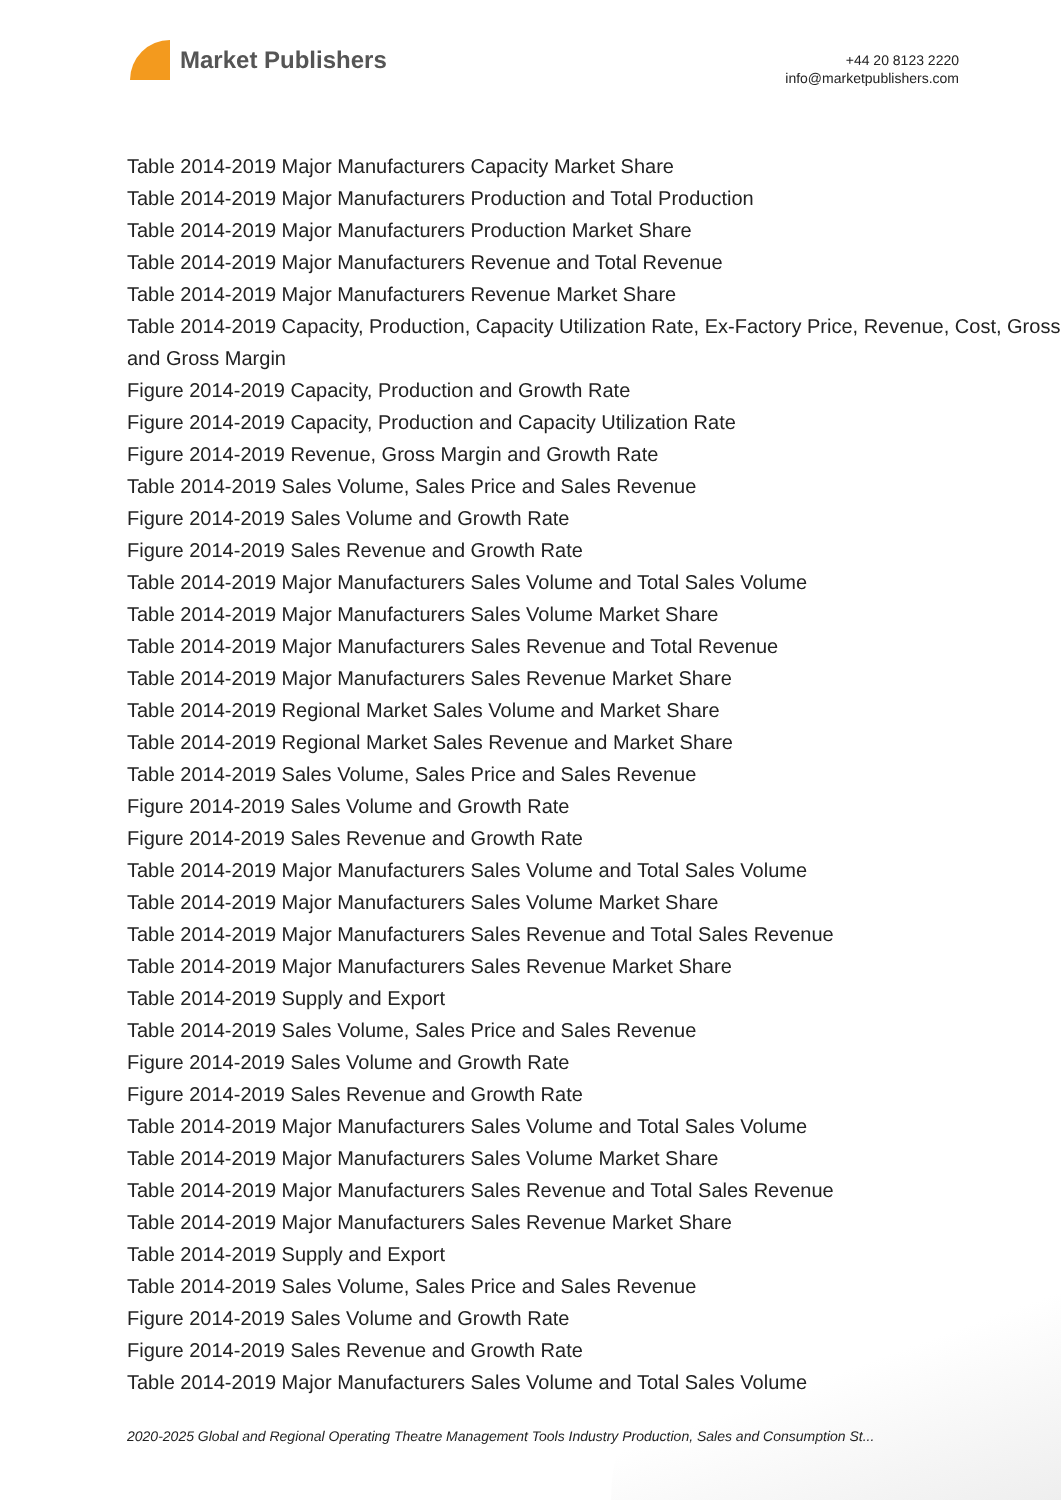Market Publishers
+44 20 8123 2220
info@marketpublishers.com
Table 2014-2019 Major Manufacturers Capacity Market Share
Table 2014-2019 Major Manufacturers Production and Total Production
Table 2014-2019 Major Manufacturers Production Market Share
Table 2014-2019 Major Manufacturers Revenue and Total Revenue
Table 2014-2019 Major Manufacturers Revenue Market Share
Table 2014-2019 Capacity, Production, Capacity Utilization Rate, Ex-Factory Price, Revenue, Cost, Gross and Gross Margin
Figure 2014-2019 Capacity, Production and Growth Rate
Figure 2014-2019 Capacity, Production and Capacity Utilization Rate
Figure 2014-2019 Revenue, Gross Margin and Growth Rate
Table 2014-2019 Sales Volume, Sales Price and Sales Revenue
Figure 2014-2019 Sales Volume and Growth Rate
Figure 2014-2019 Sales Revenue and Growth Rate
Table 2014-2019 Major Manufacturers Sales Volume and Total Sales Volume
Table 2014-2019 Major Manufacturers Sales Volume Market Share
Table 2014-2019 Major Manufacturers Sales Revenue and Total Revenue
Table 2014-2019 Major Manufacturers Sales Revenue Market Share
Table 2014-2019 Regional Market Sales Volume and Market Share
Table 2014-2019 Regional Market Sales Revenue and Market Share
Table 2014-2019 Sales Volume, Sales Price and Sales Revenue
Figure 2014-2019 Sales Volume and Growth Rate
Figure 2014-2019 Sales Revenue and Growth Rate
Table 2014-2019 Major Manufacturers Sales Volume and Total Sales Volume
Table 2014-2019 Major Manufacturers Sales Volume Market Share
Table 2014-2019 Major Manufacturers Sales Revenue and Total Sales Revenue
Table 2014-2019 Major Manufacturers Sales Revenue Market Share
Table 2014-2019 Supply and Export
Table 2014-2019 Sales Volume, Sales Price and Sales Revenue
Figure 2014-2019 Sales Volume and Growth Rate
Figure 2014-2019 Sales Revenue and Growth Rate
Table 2014-2019 Major Manufacturers Sales Volume and Total Sales Volume
Table 2014-2019 Major Manufacturers Sales Volume Market Share
Table 2014-2019 Major Manufacturers Sales Revenue and Total Sales Revenue
Table 2014-2019 Major Manufacturers Sales Revenue Market Share
Table 2014-2019 Supply and Export
Table 2014-2019 Sales Volume, Sales Price and Sales Revenue
Figure 2014-2019 Sales Volume and Growth Rate
Figure 2014-2019 Sales Revenue and Growth Rate
Table 2014-2019 Major Manufacturers Sales Volume and Total Sales Volume
2020-2025 Global and Regional Operating Theatre Management Tools Industry Production, Sales and Consumption St...